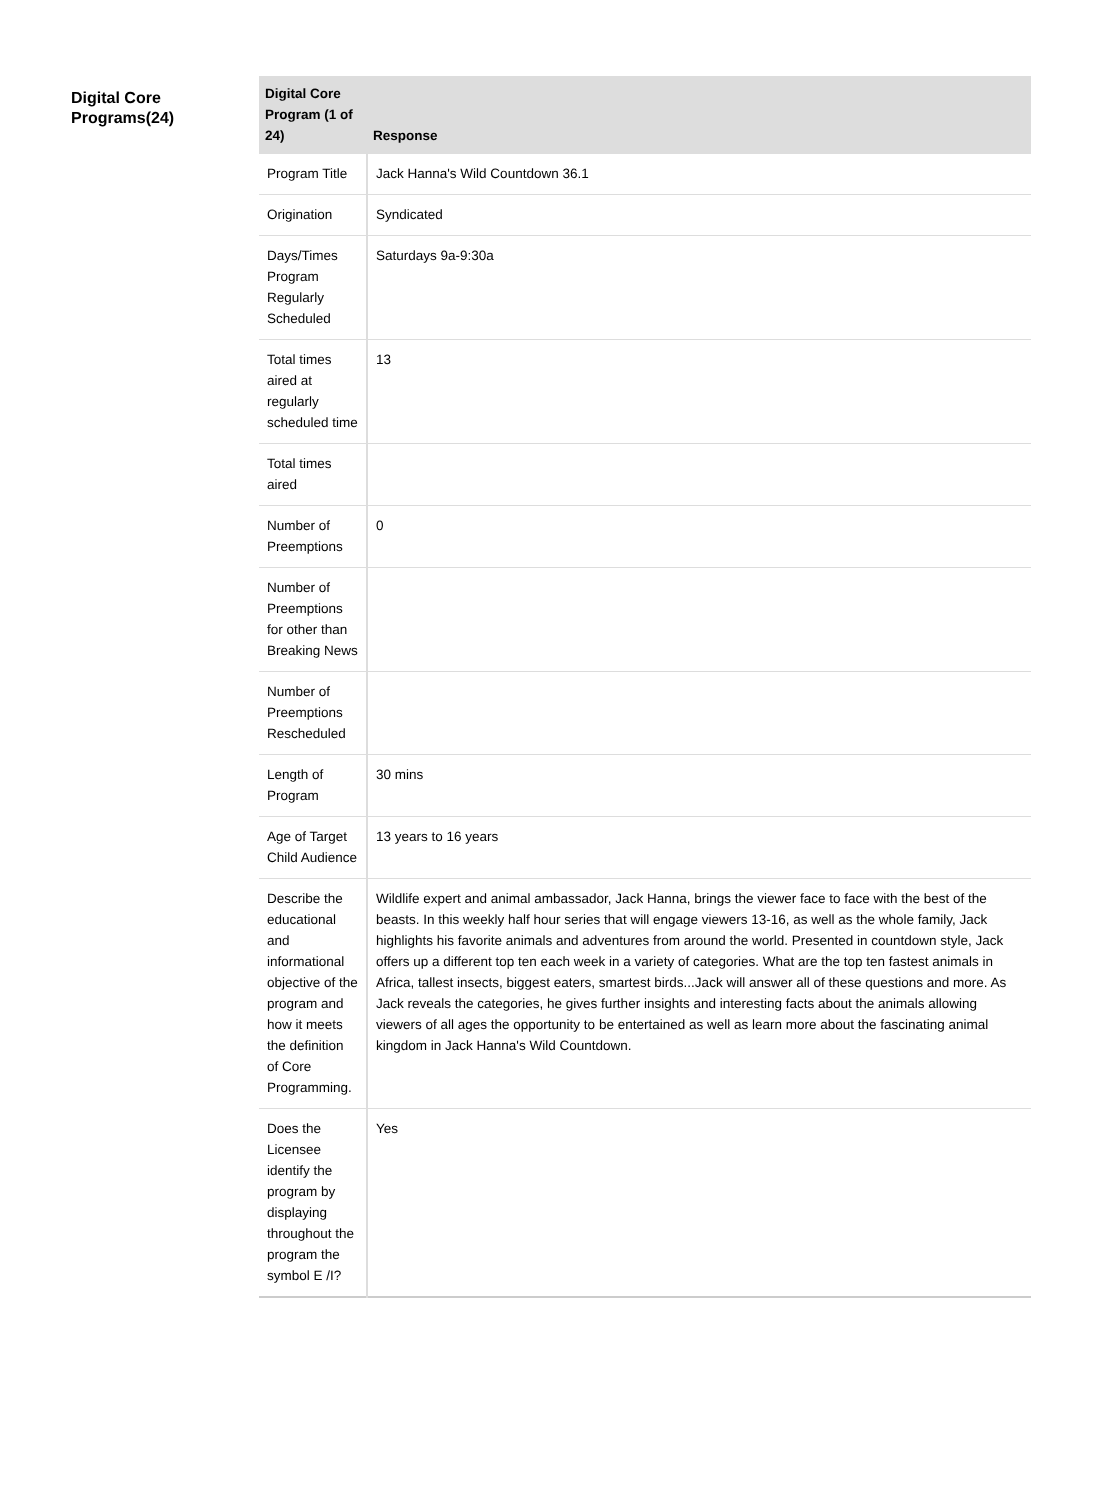Digital Core Programs(24)
| Digital Core Program (1 of 24) | Response |
| --- | --- |
| Program Title | Jack Hanna's Wild Countdown 36.1 |
| Origination | Syndicated |
| Days/Times Program Regularly Scheduled | Saturdays 9a-9:30a |
| Total times aired at regularly scheduled time | 13 |
| Total times aired | |
| Number of Preemptions | 0 |
| Number of Preemptions for other than Breaking News | |
| Number of Preemptions Rescheduled | |
| Length of Program | 30 mins |
| Age of Target Child Audience | 13 years to 16 years |
| Describe the educational and informational objective of the program and how it meets the definition of Core Programming. | Wildlife expert and animal ambassador, Jack Hanna, brings the viewer face to face with the best of the beasts. In this weekly half hour series that will engage viewers 13-16, as well as the whole family, Jack highlights his favorite animals and adventures from around the world. Presented in countdown style, Jack offers up a different top ten each week in a variety of categories. What are the top ten fastest animals in Africa, tallest insects, biggest eaters, smartest birds...Jack will answer all of these questions and more. As Jack reveals the categories, he gives further insights and interesting facts about the animals allowing viewers of all ages the opportunity to be entertained as well as learn more about the fascinating animal kingdom in Jack Hanna's Wild Countdown. |
| Does the Licensee identify the program by displaying throughout the program the symbol E /I? | Yes |